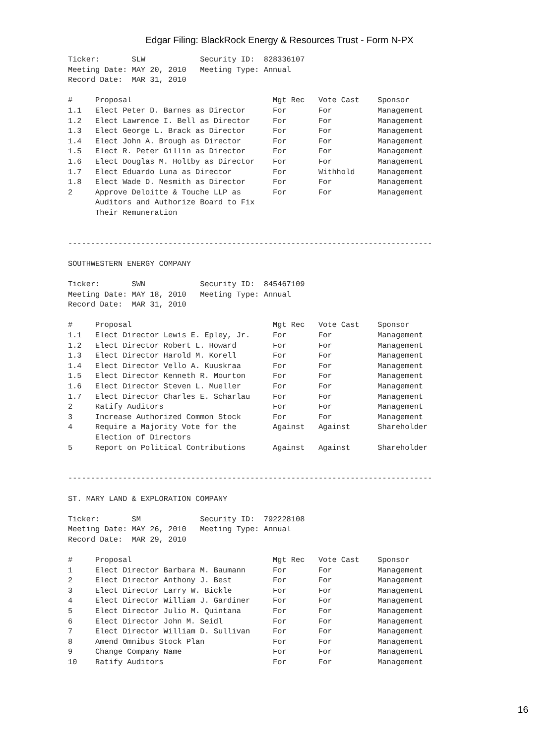Edgar Filing: BlackRock Energy & Resources Trust - Form N-PX
Ticker:       SLW            Security ID:  828336107
Meeting Date: MAY 20, 2010   Meeting Type: Annual
Record Date:  MAR 31, 2010

#     Proposal                               Mgt Rec   Vote Cast    Sponsor
1.1   Elect Peter D. Barnes as Director      For       For          Management
1.2   Elect Lawrence I. Bell as Director     For       For          Management
1.3   Elect George L. Brack as Director      For       For          Management
1.4   Elect John A. Brough as Director       For       For          Management
1.5   Elect R. Peter Gillin as Director      For       For          Management
1.6   Elect Douglas M. Holtby as Director    For       For          Management
1.7   Elect Eduardo Luna as Director         For       Withhold     Management
1.8   Elect Wade D. Nesmith as Director      For       For          Management
2     Approve Deloitte & Touche LLP as       For       For          Management
      Auditors and Authorize Board to Fix
      Their Remuneration


--------------------------------------------------------------------------------

SOUTHWESTERN ENERGY COMPANY

Ticker:       SWN            Security ID:  845467109
Meeting Date: MAY 18, 2010   Meeting Type: Annual
Record Date:  MAR 31, 2010

#     Proposal                               Mgt Rec   Vote Cast    Sponsor
1.1   Elect Director Lewis E. Epley, Jr.     For       For          Management
1.2   Elect Director Robert L. Howard        For       For          Management
1.3   Elect Director Harold M. Korell        For       For          Management
1.4   Elect Director Vello A. Kuuskraa       For       For          Management
1.5   Elect Director Kenneth R. Mourton      For       For          Management
1.6   Elect Director Steven L. Mueller       For       For          Management
1.7   Elect Director Charles E. Scharlau     For       For          Management
2     Ratify Auditors                        For       For          Management
3     Increase Authorized Common Stock       For       For          Management
4     Require a Majority Vote for the        Against   Against      Shareholder
      Election of Directors
5     Report on Political Contributions      Against   Against      Shareholder


--------------------------------------------------------------------------------

ST. MARY LAND & EXPLORATION COMPANY

Ticker:       SM             Security ID:  792228108
Meeting Date: MAY 26, 2010   Meeting Type: Annual
Record Date:  MAR 29, 2010

#     Proposal                               Mgt Rec   Vote Cast    Sponsor
1     Elect Director Barbara M. Baumann      For       For          Management
2     Elect Director Anthony J. Best         For       For          Management
3     Elect Director Larry W. Bickle         For       For          Management
4     Elect Director William J. Gardiner     For       For          Management
5     Elect Director Julio M. Quintana       For       For          Management
6     Elect Director John M. Seidl           For       For          Management
7     Elect Director William D. Sullivan     For       For          Management
8     Amend Omnibus Stock Plan               For       For          Management
9     Change Company Name                    For       For          Management
10    Ratify Auditors                        For       For          Management
16